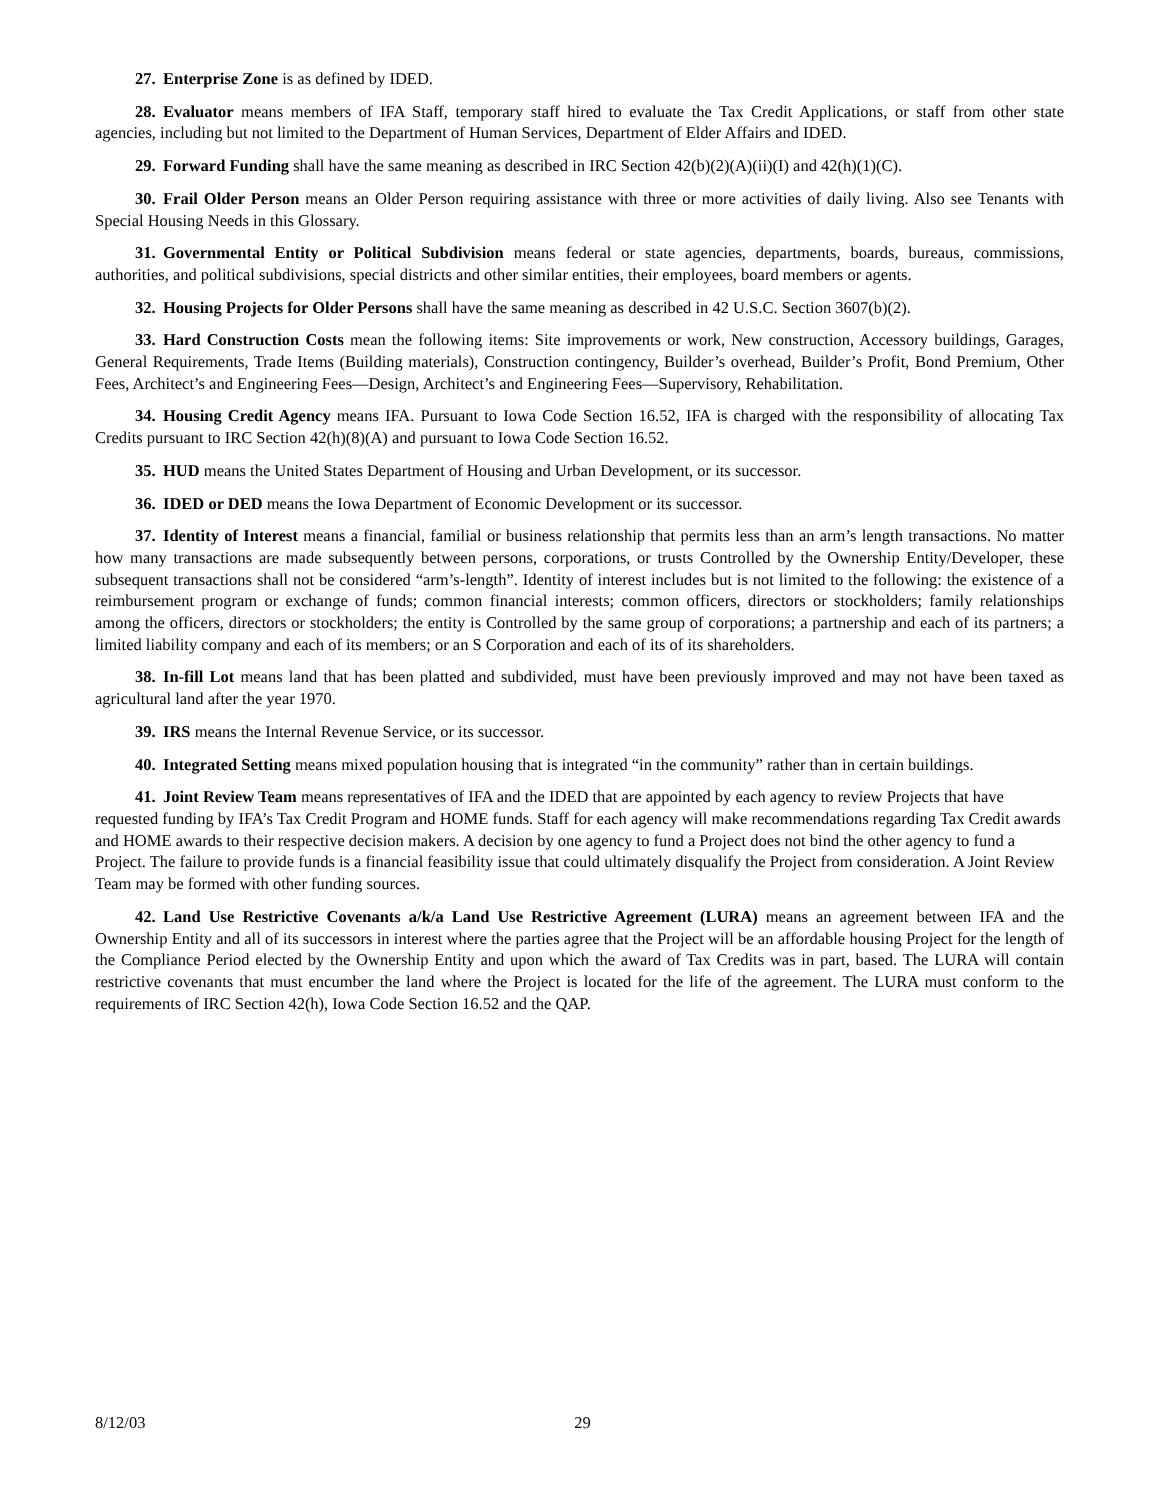27. Enterprise Zone is as defined by IDED.
28. Evaluator means members of IFA Staff, temporary staff hired to evaluate the Tax Credit Applications, or staff from other state agencies, including but not limited to the Department of Human Services, Department of Elder Affairs and IDED.
29. Forward Funding shall have the same meaning as described in IRC Section 42(b)(2)(A)(ii)(I) and 42(h)(1)(C).
30. Frail Older Person means an Older Person requiring assistance with three or more activities of daily living. Also see Tenants with Special Housing Needs in this Glossary.
31. Governmental Entity or Political Subdivision means federal or state agencies, departments, boards, bureaus, commissions, authorities, and political subdivisions, special districts and other similar entities, their employees, board members or agents.
32. Housing Projects for Older Persons shall have the same meaning as described in 42 U.S.C. Section 3607(b)(2).
33. Hard Construction Costs mean the following items: Site improvements or work, New construction, Accessory buildings, Garages, General Requirements, Trade Items (Building materials), Construction contingency, Builder’s overhead, Builder’s Profit, Bond Premium, Other Fees, Architect’s and Engineering Fees—Design, Architect’s and Engineering Fees—Supervisory, Rehabilitation.
34. Housing Credit Agency means IFA. Pursuant to Iowa Code Section 16.52, IFA is charged with the responsibility of allocating Tax Credits pursuant to IRC Section 42(h)(8)(A) and pursuant to Iowa Code Section 16.52.
35. HUD means the United States Department of Housing and Urban Development, or its successor.
36. IDED or DED means the Iowa Department of Economic Development or its successor.
37. Identity of Interest means a financial, familial or business relationship that permits less than an arm’s length transactions. No matter how many transactions are made subsequently between persons, corporations, or trusts Controlled by the Ownership Entity/Developer, these subsequent transactions shall not be considered “arm’s-length”. Identity of interest includes but is not limited to the following: the existence of a reimbursement program or exchange of funds; common financial interests; common officers, directors or stockholders; family relationships among the officers, directors or stockholders; the entity is Controlled by the same group of corporations; a partnership and each of its partners; a limited liability company and each of its members; or an S Corporation and each of its of its shareholders.
38. In-fill Lot means land that has been platted and subdivided, must have been previously improved and may not have been taxed as agricultural land after the year 1970.
39. IRS means the Internal Revenue Service, or its successor.
40. Integrated Setting means mixed population housing that is integrated “in the community” rather than in certain buildings.
41. Joint Review Team means representatives of IFA and the IDED that are appointed by each agency to review Projects that have requested funding by IFA’s Tax Credit Program and HOME funds. Staff for each agency will make recommendations regarding Tax Credit awards and HOME awards to their respective decision makers. A decision by one agency to fund a Project does not bind the other agency to fund a Project. The failure to provide funds is a financial feasibility issue that could ultimately disqualify the Project from consideration. A Joint Review Team may be formed with other funding sources.
42. Land Use Restrictive Covenants a/k/a Land Use Restrictive Agreement (LURA) means an agreement between IFA and the Ownership Entity and all of its successors in interest where the parties agree that the Project will be an affordable housing Project for the length of the Compliance Period elected by the Ownership Entity and upon which the award of Tax Credits was in part, based. The LURA will contain restrictive covenants that must encumber the land where the Project is located for the life of the agreement. The LURA must conform to the requirements of IRC Section 42(h), Iowa Code Section 16.52 and the QAP.
8/12/03 29